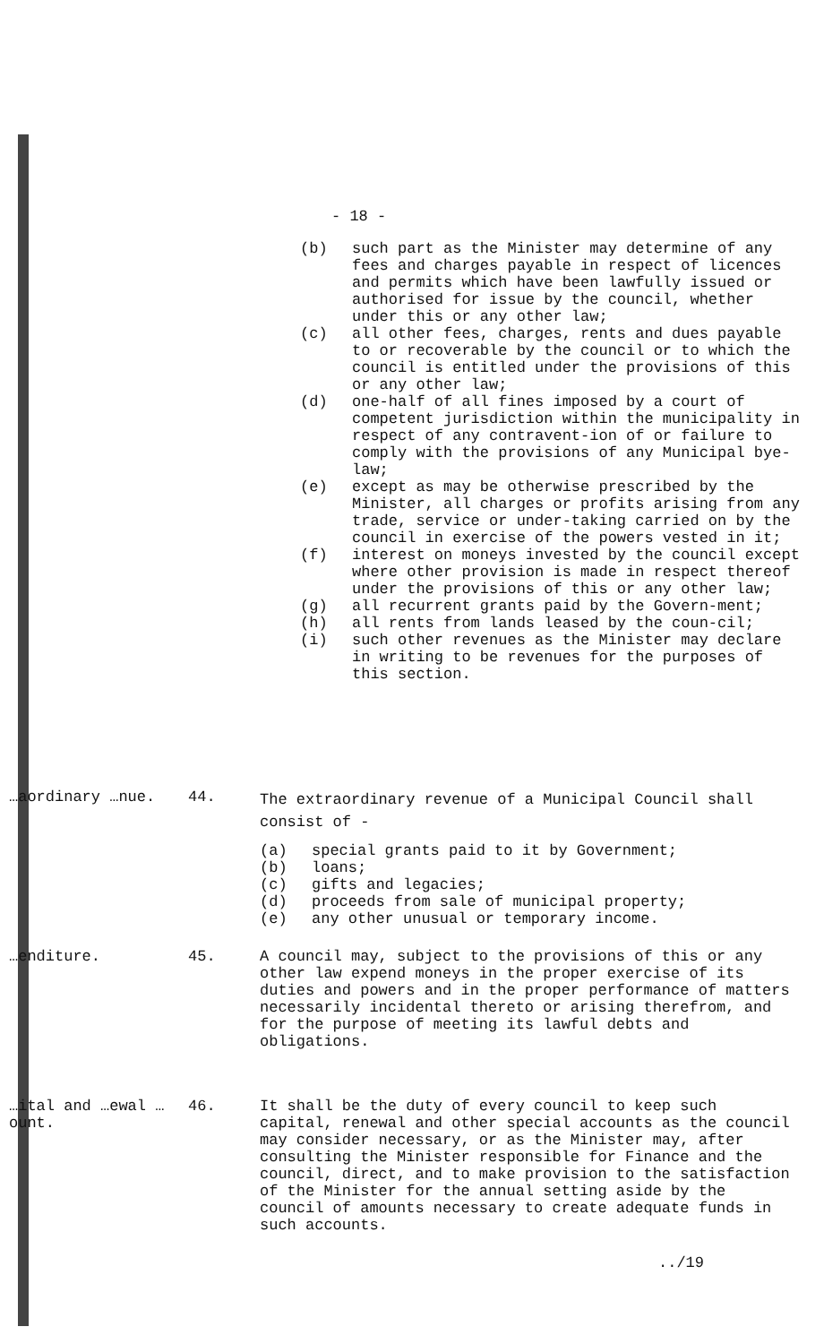- 18 -
(b) such part as the Minister may determine of any fees and charges payable in respect of licences and permits which have been lawfully issued or authorised for issue by the council, whether under this or any other law;
(c) all other fees, charges, rents and dues payable to or recoverable by the council or to which the council is entitled under the provisions of this or any other law;
(d) one-half of all fines imposed by a court of competent jurisdiction within the municipality in respect of any contravent-ion of or failure to comply with the provisions of any Municipal bye-law;
(e) except as may be otherwise prescribed by the Minister, all charges or profits arising from any trade, service or under-taking carried on by the council in exercise of the powers vested in it;
(f) interest on moneys invested by the council except where other provision is made in respect thereof under the provisions of this or any other law;
(g) all recurrent grants paid by the Govern-ment;
(h) all rents from lands leased by the coun-cil;
(i) such other revenues as the Minister may declare in writing to be revenues for the purposes of this section.
…aordinary …nue. 44.
The extraordinary revenue of a Municipal Council shall consist of -
(a) special grants paid to it by Government;
(b) loans;
(c) gifts and legacies;
(d) proceeds from sale of municipal property;
(e) any other unusual or temporary income.
…enditure. 45. A council may, subject to the provisions of this or any other law expend moneys in the proper exercise of its duties and powers and in the proper performance of matters necessarily incidental thereto or arising therefrom, and for the purpose of meeting its lawful debts and obligations.
…ital and …ewal …ount.
46. It shall be the duty of every council to keep such capital, renewal and other special accounts as the council may consider necessary, or as the Minister may, after consulting the Minister responsible for Finance and the council, direct, and to make provision to the satisfaction of the Minister for the annual setting aside by the council of amounts necessary to create adequate funds in such accounts.
../19